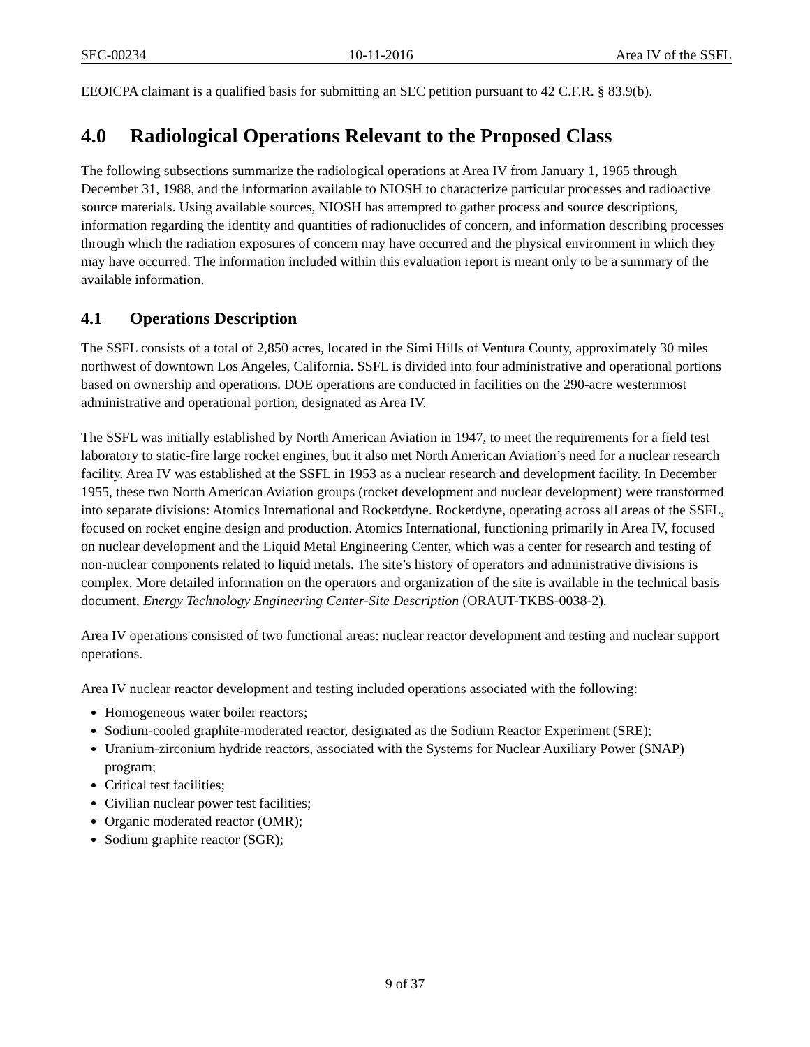SEC-00234 10-11-2016 Area IV of the SSFL
EEOICPA claimant is a qualified basis for submitting an SEC petition pursuant to 42 C.F.R. § 83.9(b).
4.0 Radiological Operations Relevant to the Proposed Class
The following subsections summarize the radiological operations at Area IV from January 1, 1965 through December 31, 1988, and the information available to NIOSH to characterize particular processes and radioactive source materials. Using available sources, NIOSH has attempted to gather process and source descriptions, information regarding the identity and quantities of radionuclides of concern, and information describing processes through which the radiation exposures of concern may have occurred and the physical environment in which they may have occurred. The information included within this evaluation report is meant only to be a summary of the available information.
4.1 Operations Description
The SSFL consists of a total of 2,850 acres, located in the Simi Hills of Ventura County, approximately 30 miles northwest of downtown Los Angeles, California. SSFL is divided into four administrative and operational portions based on ownership and operations. DOE operations are conducted in facilities on the 290-acre westernmost administrative and operational portion, designated as Area IV.
The SSFL was initially established by North American Aviation in 1947, to meet the requirements for a field test laboratory to static-fire large rocket engines, but it also met North American Aviation’s need for a nuclear research facility. Area IV was established at the SSFL in 1953 as a nuclear research and development facility. In December 1955, these two North American Aviation groups (rocket development and nuclear development) were transformed into separate divisions: Atomics International and Rocketdyne. Rocketdyne, operating across all areas of the SSFL, focused on rocket engine design and production. Atomics International, functioning primarily in Area IV, focused on nuclear development and the Liquid Metal Engineering Center, which was a center for research and testing of non-nuclear components related to liquid metals. The site’s history of operators and administrative divisions is complex. More detailed information on the operators and organization of the site is available in the technical basis document, Energy Technology Engineering Center-Site Description (ORAUT-TKBS-0038-2).
Area IV operations consisted of two functional areas: nuclear reactor development and testing and nuclear support operations.
Area IV nuclear reactor development and testing included operations associated with the following:
Homogeneous water boiler reactors;
Sodium-cooled graphite-moderated reactor, designated as the Sodium Reactor Experiment (SRE);
Uranium-zirconium hydride reactors, associated with the Systems for Nuclear Auxiliary Power (SNAP) program;
Critical test facilities;
Civilian nuclear power test facilities;
Organic moderated reactor (OMR);
Sodium graphite reactor (SGR);
9 of 37